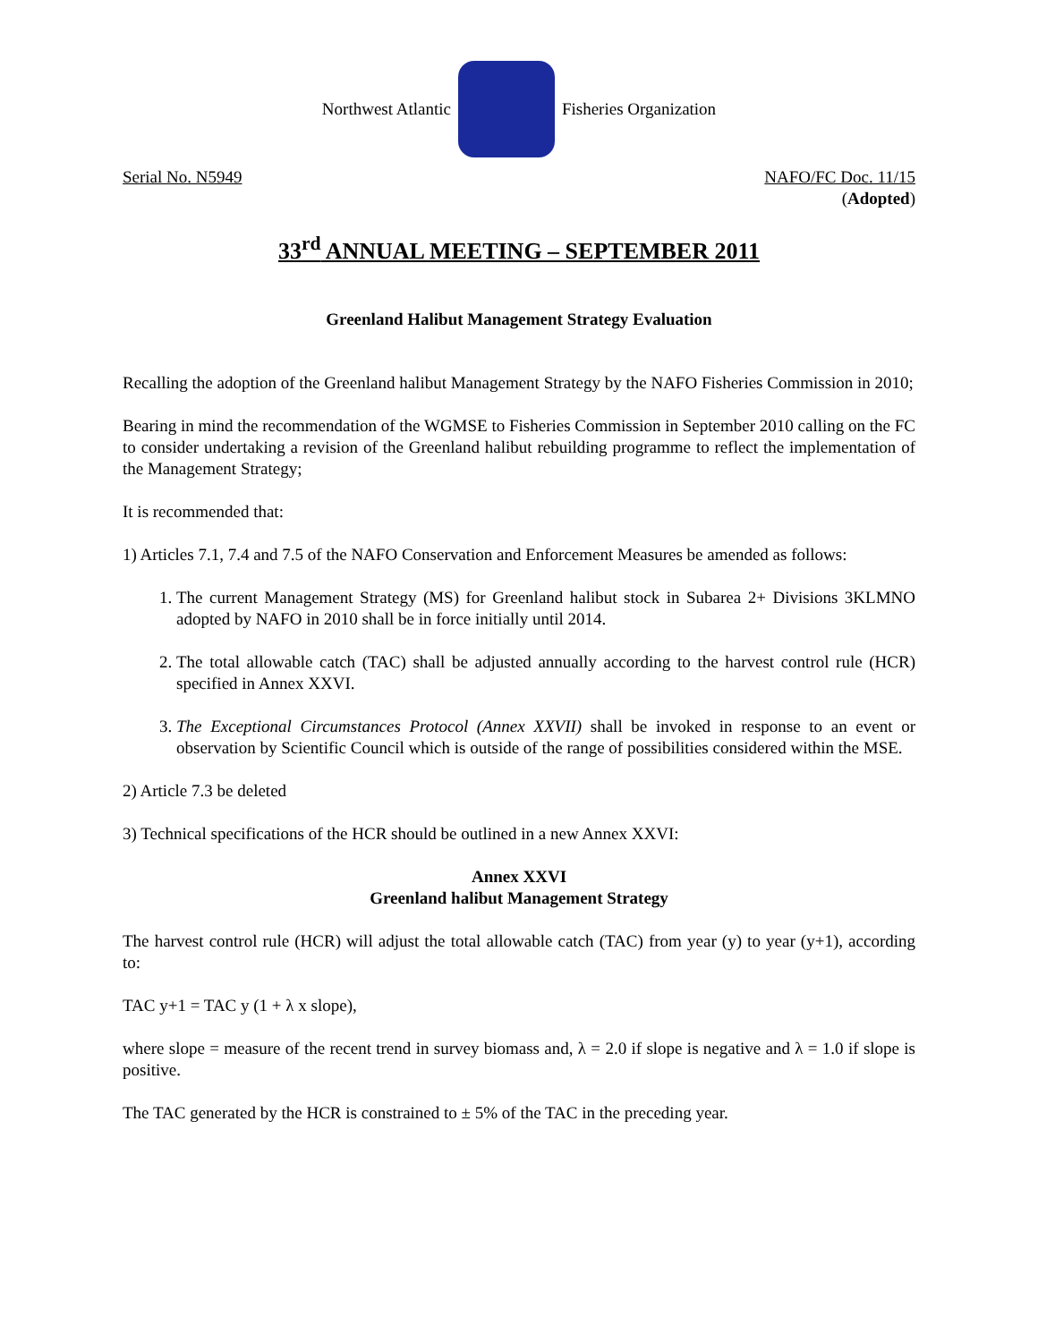Northwest Atlantic Fisheries Organization
Serial No. N5949 NAFO/FC Doc. 11/15
(Adopted)
33<sup>rd</sup> ANNUAL MEETING – SEPTEMBER 2011
Greenland Halibut Management Strategy Evaluation
Recalling the adoption of the Greenland halibut Management Strategy by the NAFO Fisheries Commission in 2010;
Bearing in mind the recommendation of the WGMSE to Fisheries Commission in September 2010 calling on the FC to consider undertaking a revision of the Greenland halibut rebuilding programme to reflect the implementation of the Management Strategy;
It is recommended that:
1) Articles 7.1, 7.4 and 7.5 of the NAFO Conservation and Enforcement Measures be amended as follows:
1. The current Management Strategy (MS) for Greenland halibut stock in Subarea 2+ Divisions 3KLMNO adopted by NAFO in 2010 shall be in force initially until 2014.
2. The total allowable catch (TAC) shall be adjusted annually according to the harvest control rule (HCR) specified in Annex XXVI.
3. The Exceptional Circumstances Protocol (Annex XXVII) shall be invoked in response to an event or observation by Scientific Council which is outside of the range of possibilities considered within the MSE.
2) Article 7.3 be deleted
3) Technical specifications of the HCR should be outlined in a new Annex XXVI:
Annex XXVI
Greenland halibut Management Strategy
The harvest control rule (HCR) will adjust the total allowable catch (TAC) from year (y) to year (y+1), according to:
TAC y+1 = TAC y (1 + λ x slope),
where slope = measure of the recent trend in survey biomass and, λ = 2.0 if slope is negative and λ = 1.0 if slope is positive.
The TAC generated by the HCR is constrained to ± 5% of the TAC in the preceding year.